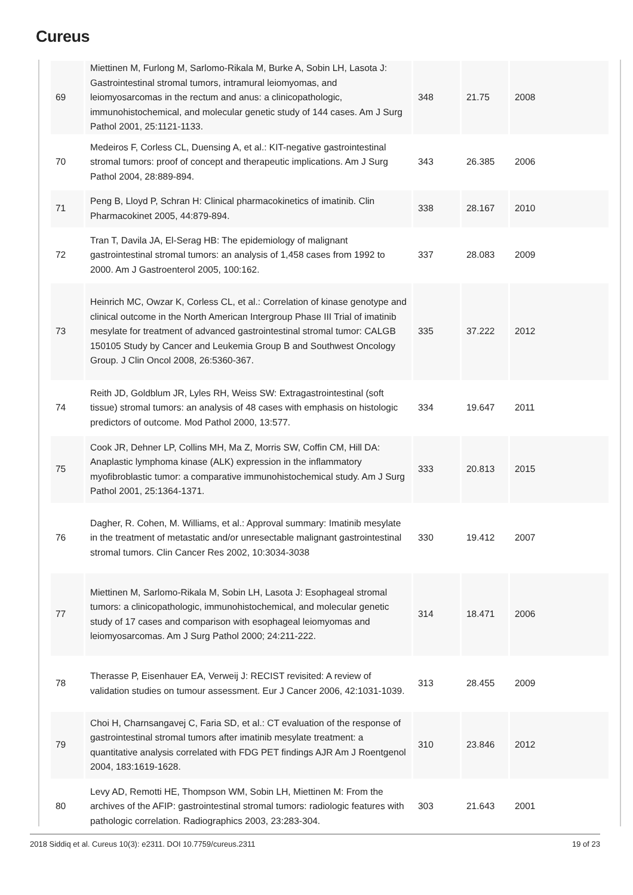Cureus
| 69 | Miettinen M, Furlong M, Sarlomo-Rikala M, Burke A, Sobin LH, Lasota J: Gastrointestinal stromal tumors, intramural leiomyomas, and leiomyosarcomas in the rectum and anus: a clinicopathologic, immunohistochemical, and molecular genetic study of 144 cases. Am J Surg Pathol 2001, 25:1121-1133. | 348 | 21.75 | 2008 |
| 70 | Medeiros F, Corless CL, Duensing A, et al.: KIT-negative gastrointestinal stromal tumors: proof of concept and therapeutic implications. Am J Surg Pathol 2004, 28:889-894. | 343 | 26.385 | 2006 |
| 71 | Peng B, Lloyd P, Schran H: Clinical pharmacokinetics of imatinib. Clin Pharmacokinet 2005, 44:879-894. | 338 | 28.167 | 2010 |
| 72 | Tran T, Davila JA, El-Serag HB: The epidemiology of malignant gastrointestinal stromal tumors: an analysis of 1,458 cases from 1992 to 2000. Am J Gastroenterol 2005, 100:162. | 337 | 28.083 | 2009 |
| 73 | Heinrich MC, Owzar K, Corless CL, et al.: Correlation of kinase genotype and clinical outcome in the North American Intergroup Phase III Trial of imatinib mesylate for treatment of advanced gastrointestinal stromal tumor: CALGB 150105 Study by Cancer and Leukemia Group B and Southwest Oncology Group. J Clin Oncol 2008, 26:5360-367. | 335 | 37.222 | 2012 |
| 74 | Reith JD, Goldblum JR, Lyles RH, Weiss SW: Extragastrointestinal (soft tissue) stromal tumors: an analysis of 48 cases with emphasis on histologic predictors of outcome. Mod Pathol 2000, 13:577. | 334 | 19.647 | 2011 |
| 75 | Cook JR, Dehner LP, Collins MH, Ma Z, Morris SW, Coffin CM, Hill DA: Anaplastic lymphoma kinase (ALK) expression in the inflammatory myofibroblastic tumor: a comparative immunohistochemical study. Am J Surg Pathol 2001, 25:1364-1371. | 333 | 20.813 | 2015 |
| 76 | Dagher, R. Cohen, M. Williams, et al.: Approval summary: Imatinib mesylate in the treatment of metastatic and/or unresectable malignant gastrointestinal stromal tumors. Clin Cancer Res 2002, 10:3034-3038 | 330 | 19.412 | 2007 |
| 77 | Miettinen M, Sarlomo-Rikala M, Sobin LH, Lasota J: Esophageal stromal tumors: a clinicopathologic, immunohistochemical, and molecular genetic study of 17 cases and comparison with esophageal leiomyomas and leiomyosarcomas. Am J Surg Pathol 2000; 24:211-222. | 314 | 18.471 | 2006 |
| 78 | Therasse P, Eisenhauer EA, Verweij J: RECIST revisited: A review of validation studies on tumour assessment. Eur J Cancer 2006, 42:1031-1039. | 313 | 28.455 | 2009 |
| 79 | Choi H, Charnsangavej C, Faria SD, et al.: CT evaluation of the response of gastrointestinal stromal tumors after imatinib mesylate treatment: a quantitative analysis correlated with FDG PET findings AJR Am J Roentgenol 2004, 183:1619-1628. | 310 | 23.846 | 2012 |
| 80 | Levy AD, Remotti HE, Thompson WM, Sobin LH, Miettinen M: From the archives of the AFIP: gastrointestinal stromal tumors: radiologic features with pathologic correlation. Radiographics 2003, 23:283-304. | 303 | 21.643 | 2001 |
2018 Siddiq et al. Cureus 10(3): e2311. DOI 10.7759/cureus.2311 19 of 23